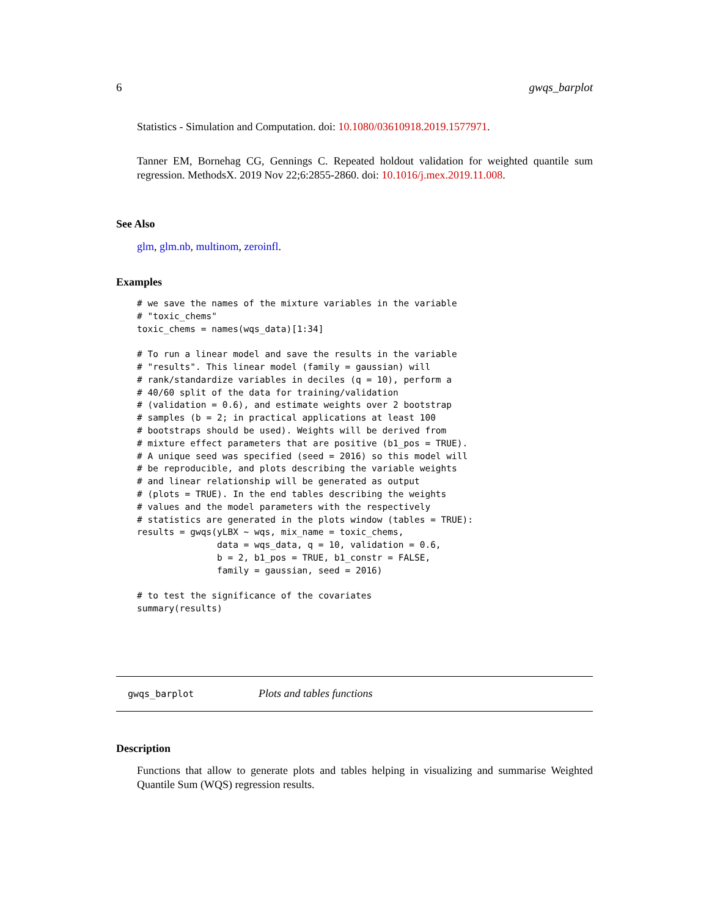6 gwqs_barplot
Statistics - Simulation and Computation. doi: 10.1080/03610918.2019.1577971.
Tanner EM, Bornehag CG, Gennings C. Repeated holdout validation for weighted quantile sum regression. MethodsX. 2019 Nov 22;6:2855-2860. doi: 10.1016/j.mex.2019.11.008.
See Also
glm, glm.nb, multinom, zeroinfl.
Examples
# we save the names of the mixture variables in the variable
# "toxic_chems"
toxic_chems = names(wqs_data)[1:34]

# To run a linear model and save the results in the variable
# "results". This linear model (family = gaussian) will
# rank/standardize variables in deciles (q = 10), perform a
# 40/60 split of the data for training/validation
# (validation = 0.6), and estimate weights over 2 bootstrap
# samples (b = 2; in practical applications at least 100
# bootstraps should be used). Weights will be derived from
# mixture effect parameters that are positive (b1_pos = TRUE).
# A unique seed was specified (seed = 2016) so this model will
# be reproducible, and plots describing the variable weights
# and linear relationship will be generated as output
# (plots = TRUE). In the end tables describing the weights
# values and the model parameters with the respectively
# statistics are generated in the plots window (tables = TRUE):
results = gwqs(yLBX ~ wqs, mix_name = toxic_chems,
               data = wqs_data, q = 10, validation = 0.6,
               b = 2, b1_pos = TRUE, b1_constr = FALSE,
               family = gaussian, seed = 2016)

# to test the significance of the covariates
summary(results)
gwqs_barplot Plots and tables functions
Description
Functions that allow to generate plots and tables helping in visualizing and summarise Weighted Quantile Sum (WQS) regression results.